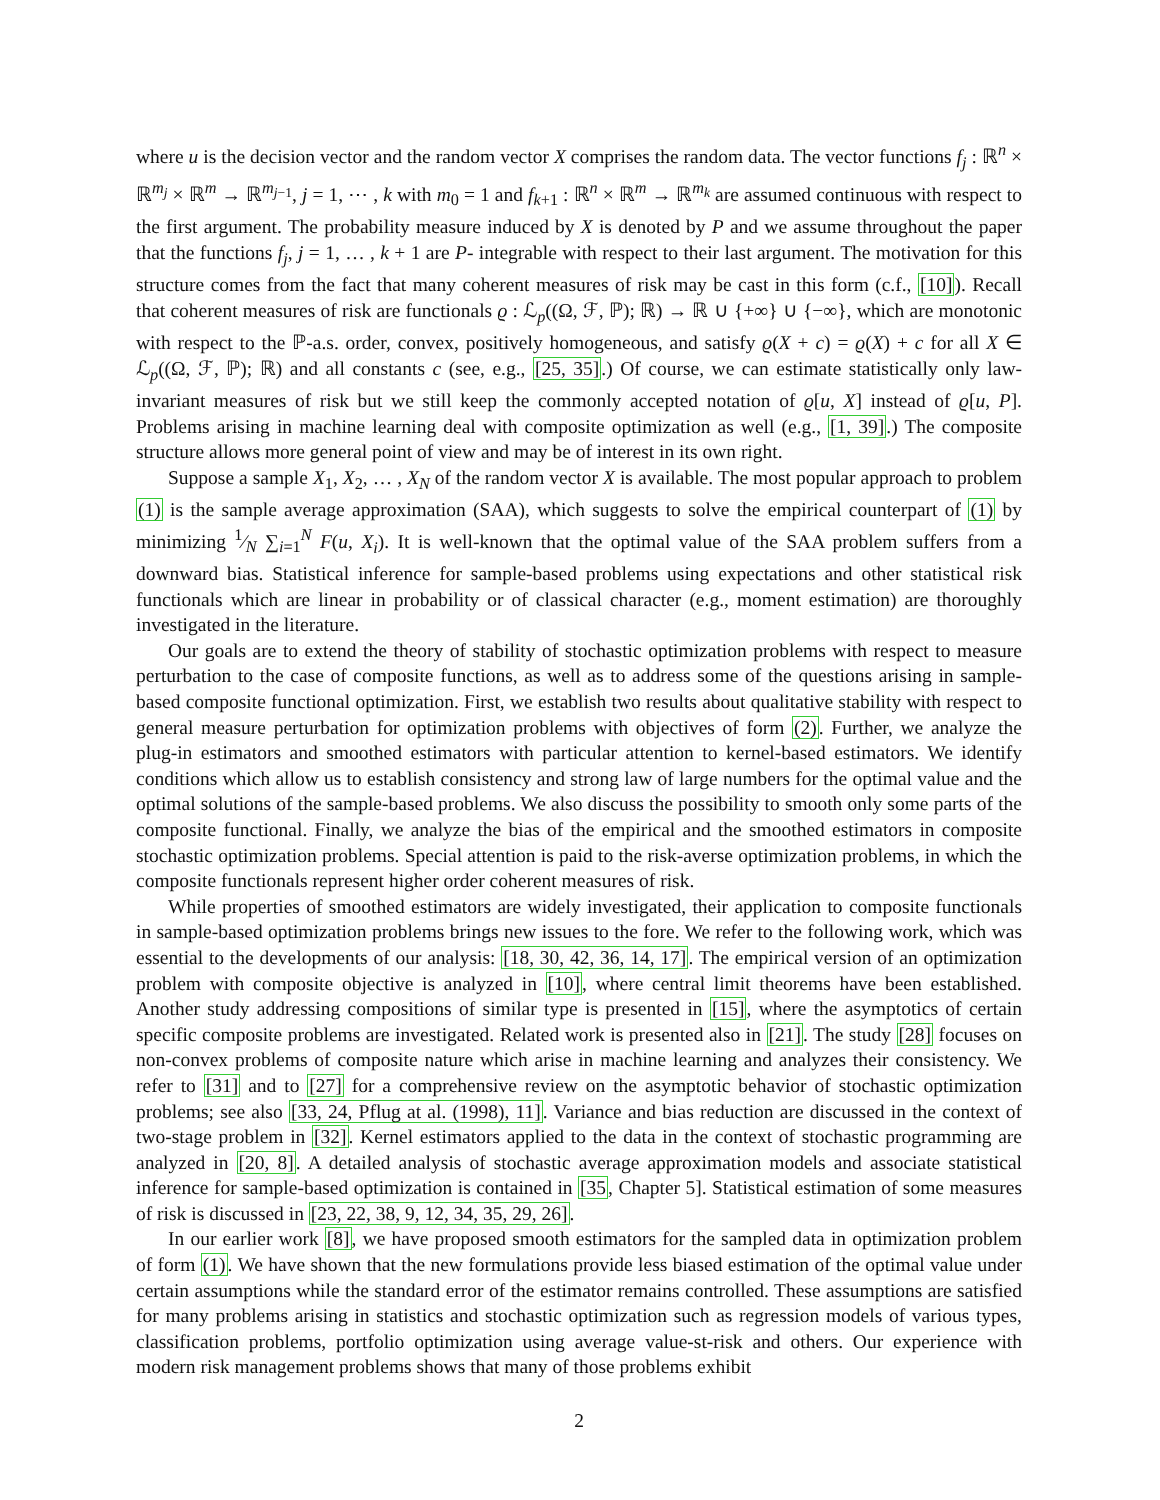where u is the decision vector and the random vector X comprises the random data. The vector functions f<sub>j</sub> : ℝ<sup>n</sup> × ℝ<sup>m<sub>j</sub></sup> × ℝ<sup>m</sup> → ℝ<sup>m<sub>j−1</sub></sup>, j = 1, ⋯ , k with m<sub>0</sub> = 1 and f<sub>k+1</sub> : ℝ<sup>n</sup> × ℝ<sup>m</sup> → ℝ<sup>m<sub>k</sub></sup> are assumed continuous with respect to the first argument. The probability measure induced by X is denoted by P and we assume throughout the paper that the functions f<sub>j</sub>, j = 1, … , k + 1 are P- integrable with respect to their last argument. The motivation for this structure comes from the fact that many coherent measures of risk may be cast in this form (c.f., [10]). Recall that coherent measures of risk are functionals ϱ : ℒ<sub>p</sub>((Ω, ℱ, ℙ); ℝ) → ℝ ∪ {+∞} ∪ {−∞}, which are monotonic with respect to the ℙ-a.s. order, convex, positively homogeneous, and satisfy ϱ(X + c) = ϱ(X) + c for all X ∈ ℒ<sub>p</sub>((Ω, ℱ, ℙ); ℝ) and all constants c (see, e.g., [25, 35].) Of course, we can estimate statistically only law-invariant measures of risk but we still keep the commonly accepted notation of ϱ[u, X] instead of ϱ[u, P]. Problems arising in machine learning deal with composite optimization as well (e.g., [1, 39].) The composite structure allows more general point of view and may be of interest in its own right.
Suppose a sample X<sub>1</sub>, X<sub>2</sub>, … , X<sub>N</sub> of the random vector X is available. The most popular approach to problem (1) is the sample average approximation (SAA), which suggests to solve the empirical counterpart of (1) by minimizing 1⁄N ∑<sub>i=1</sub><sup>N</sup> F(u, X<sub>i</sub>). It is well-known that the optimal value of the SAA problem suffers from a downward bias. Statistical inference for sample-based problems using expectations and other statistical risk functionals which are linear in probability or of classical character (e.g., moment estimation) are thoroughly investigated in the literature.
Our goals are to extend the theory of stability of stochastic optimization problems with respect to measure perturbation to the case of composite functions, as well as to address some of the questions arising in sample-based composite functional optimization. First, we establish two results about qualitative stability with respect to general measure perturbation for optimization problems with objectives of form (2). Further, we analyze the plug-in estimators and smoothed estimators with particular attention to kernel-based estimators. We identify conditions which allow us to establish consistency and strong law of large numbers for the optimal value and the optimal solutions of the sample-based problems. We also discuss the possibility to smooth only some parts of the composite functional. Finally, we analyze the bias of the empirical and the smoothed estimators in composite stochastic optimization problems. Special attention is paid to the risk-averse optimization problems, in which the composite functionals represent higher order coherent measures of risk.
While properties of smoothed estimators are widely investigated, their application to composite functionals in sample-based optimization problems brings new issues to the fore. We refer to the following work, which was essential to the developments of our analysis: [18, 30, 42, 36, 14, 17]. The empirical version of an optimization problem with composite objective is analyzed in [10], where central limit theorems have been established. Another study addressing compositions of similar type is presented in [15], where the asymptotics of certain specific composite problems are investigated. Related work is presented also in [21]. The study [28] focuses on non-convex problems of composite nature which arise in machine learning and analyzes their consistency. We refer to [31] and to [27] for a comprehensive review on the asymptotic behavior of stochastic optimization problems; see also [33, 24, Pflug at al. (1998), 11]. Variance and bias reduction are discussed in the context of two-stage problem in [32]. Kernel estimators applied to the data in the context of stochastic programming are analyzed in [20, 8]. A detailed analysis of stochastic average approximation models and associate statistical inference for sample-based optimization is contained in [35, Chapter 5]. Statistical estimation of some measures of risk is discussed in [23, 22, 38, 9, 12, 34, 35, 29, 26].
In our earlier work [8], we have proposed smooth estimators for the sampled data in optimization problem of form (1). We have shown that the new formulations provide less biased estimation of the optimal value under certain assumptions while the standard error of the estimator remains controlled. These assumptions are satisfied for many problems arising in statistics and stochastic optimization such as regression models of various types, classification problems, portfolio optimization using average value-st-risk and others. Our experience with modern risk management problems shows that many of those problems exhibit
2